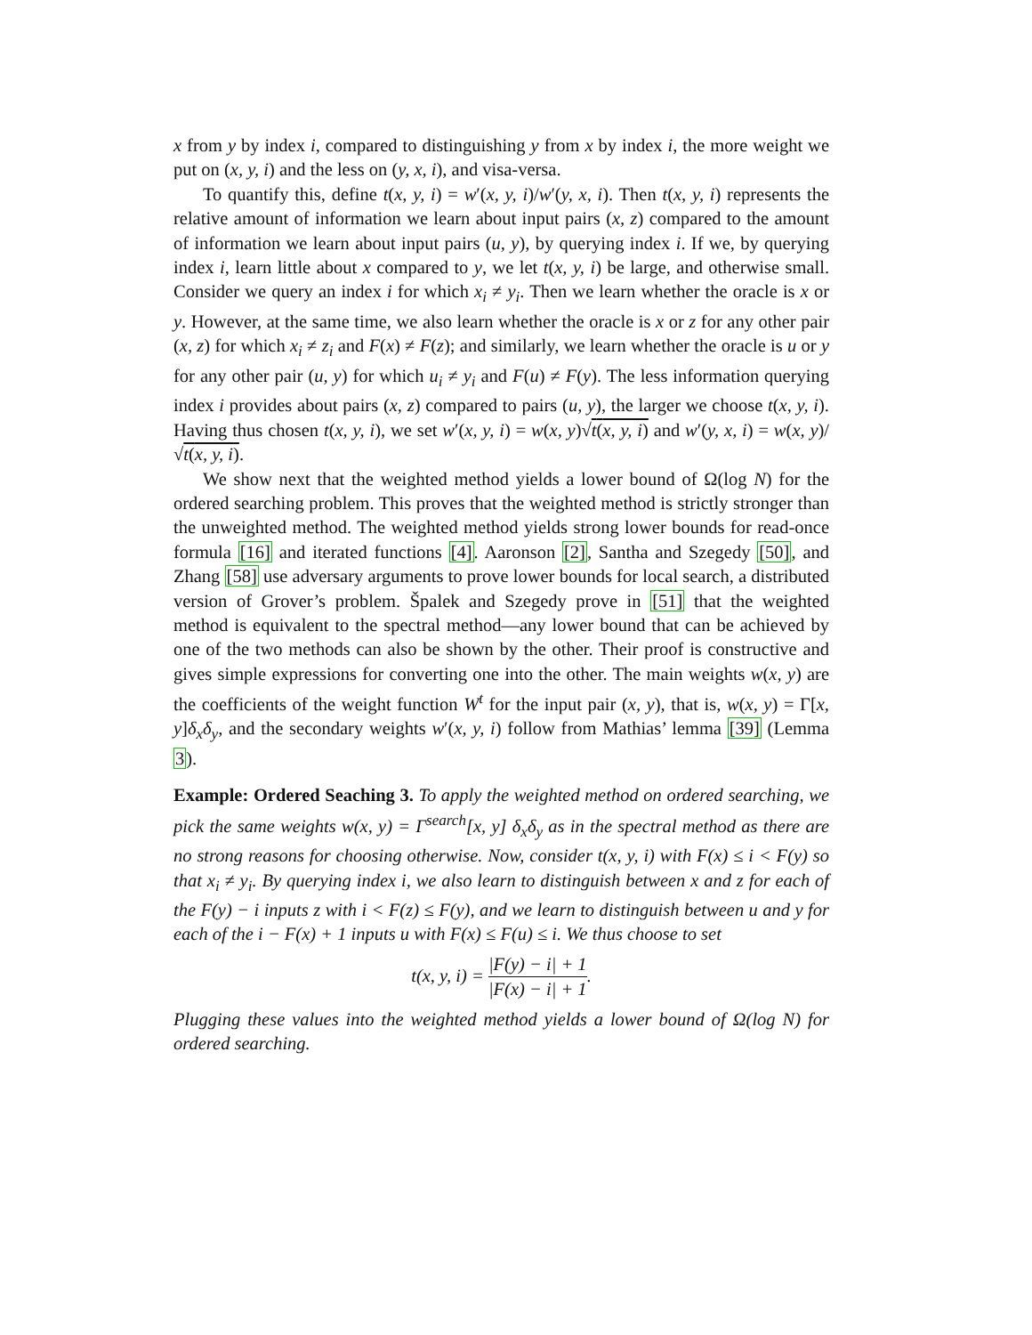x from y by index i, compared to distinguishing y from x by index i, the more weight we put on (x, y, i) and the less on (y, x, i), and visa-versa.
To quantify this, define t(x, y, i) = w′(x, y, i)/w′(y, x, i). Then t(x, y, i) represents the relative amount of information we learn about input pairs (x, z) compared to the amount of information we learn about input pairs (u, y), by querying index i. If we, by querying index i, learn little about x compared to y, we let t(x, y, i) be large, and otherwise small. Consider we query an index i for which x<sub>i</sub> ≠ y<sub>i</sub>. Then we learn whether the oracle is x or y. However, at the same time, we also learn whether the oracle is x or z for any other pair (x, z) for which x<sub>i</sub> ≠ z<sub>i</sub> and F(x) ≠ F(z); and similarly, we learn whether the oracle is u or y for any other pair (u, y) for which u<sub>i</sub> ≠ y<sub>i</sub> and F(u) ≠ F(y). The less information querying index i provides about pairs (x, z) compared to pairs (u, y), the larger we choose t(x, y, i). Having thus chosen t(x, y, i), we set w′(x, y, i) = w(x, y)√t(x, y, i) and w′(y, x, i) = w(x, y)/√t(x, y, i).
We show next that the weighted method yields a lower bound of Ω(log N) for the ordered searching problem. This proves that the weighted method is strictly stronger than the unweighted method. The weighted method yields strong lower bounds for read-once formula [16] and iterated functions [4]. Aaronson [2], Santha and Szegedy [50], and Zhang [58] use adversary arguments to prove lower bounds for local search, a distributed version of Grover’s problem. Špalek and Szegedy prove in [51] that the weighted method is equivalent to the spectral method—any lower bound that can be achieved by one of the two methods can also be shown by the other. Their proof is constructive and gives simple expressions for converting one into the other. The main weights w(x, y) are the coefficients of the weight function W<sup>t</sup> for the input pair (x, y), that is, w(x, y) = Γ[x, y]δ<sub>x</sub>δ<sub>y</sub>, and the secondary weights w′(x, y, i) follow from Mathias’ lemma [39] (Lemma 3).
Example: Ordered Seaching 3. To apply the weighted method on ordered searching, we pick the same weights w(x, y) = Γ<sup>search</sup>[x, y] δ<sub>x</sub>δ<sub>y</sub> as in the spectral method as there are no strong reasons for choosing otherwise. Now, consider t(x, y, i) with F(x) ≤ i < F(y) so that x<sub>i</sub> ≠ y<sub>i</sub>. By querying index i, we also learn to distinguish between x and z for each of the F(y) − i inputs z with i < F(z) ≤ F(y), and we learn to distinguish between u and y for each of the i − F(x) + 1 inputs u with F(x) ≤ F(u) ≤ i. We thus choose to set
t(x, y, i) = |F(y) − i| + 1 |F(x) − i| + 1.
Plugging these values into the weighted method yields a lower bound of Ω(log N) for ordered searching.